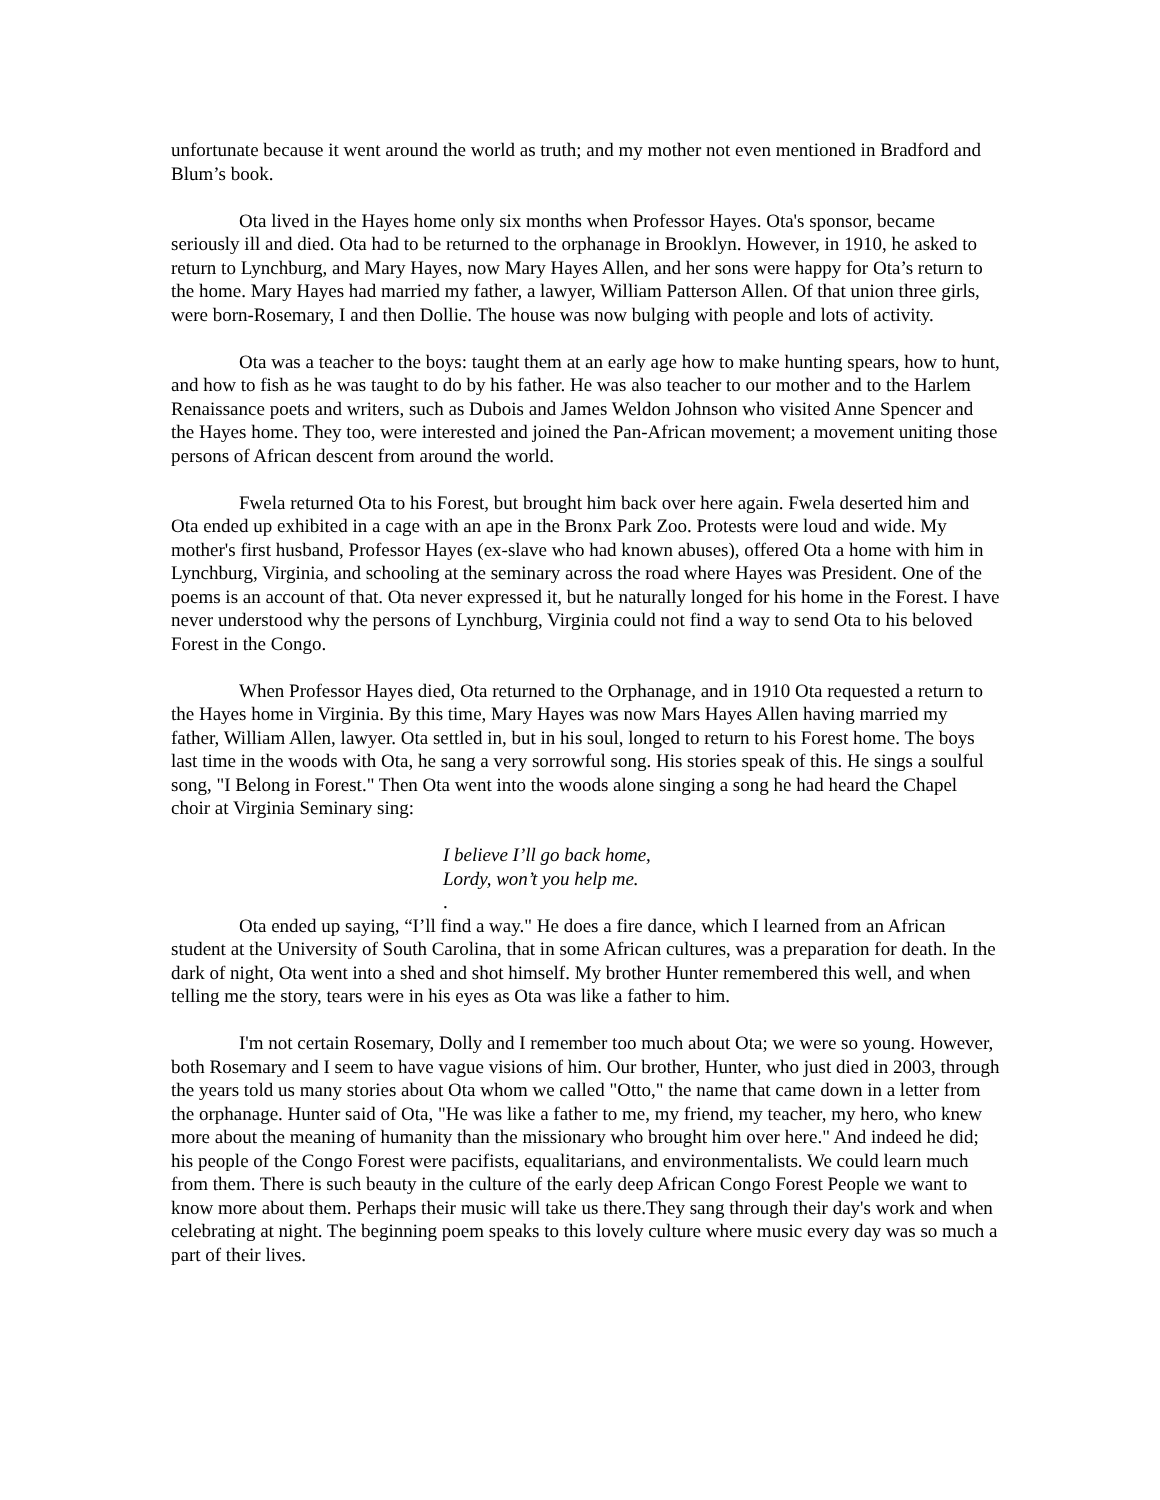unfortunate because it went around the world as truth; and my mother not even mentioned in Bradford and Blum’s book.
Ota lived in the Hayes home only six months when Professor Hayes. Ota's sponsor, became seriously ill and died. Ota had to be returned to the orphanage in Brooklyn. However, in 1910, he asked to return to Lynchburg, and Mary Hayes, now Mary Hayes Allen, and her sons were happy for Ota’s return to the home. Mary Hayes had married my father, a lawyer, William Patterson Allen. Of that union three girls, were born-Rosemary, I and then Dollie. The house was now bulging with people and lots of activity.
Ota was a teacher to the boys: taught them at an early age how to make hunting spears, how to hunt, and how to fish as he was taught to do by his father. He was also teacher to our mother and to the Harlem Renaissance poets and writers, such as Dubois and James Weldon Johnson who visited Anne Spencer and the Hayes home. They too, were interested and joined the Pan-African movement; a movement uniting those persons of African descent from around the world.
Fwela returned Ota to his Forest, but brought him back over here again. Fwela deserted him and Ota ended up exhibited in a cage with an ape in the Bronx Park Zoo. Protests were loud and wide. My mother's first husband, Professor Hayes (ex-slave who had known abuses), offered Ota a home with him in Lynchburg, Virginia, and schooling at the seminary across the road where Hayes was President. One of the poems is an account of that. Ota never expressed it, but he naturally longed for his home in the Forest. I have never understood why the persons of Lynchburg, Virginia could not find a way to send Ota to his beloved Forest in the Congo.
When Professor Hayes died, Ota returned to the Orphanage, and in 1910 Ota requested a return to the Hayes home in Virginia. By this time, Mary Hayes was now Mars Hayes Allen having married my father, William Allen, lawyer. Ota settled in, but in his soul, longed to return to his Forest home. The boys last time in the woods with Ota, he sang a very sorrowful song. His stories speak of this. He sings a soulful song, "I Belong in Forest." Then Ota went into the woods alone singing a song he had heard the Chapel choir at Virginia Seminary sing:
I believe I’ll go back home,
Lordy, won’t you help me.
.
Ota ended up saying, “I’ll find a way." He does a fire dance, which I learned from an African student at the University of South Carolina, that in some African cultures, was a preparation for death. In the dark of night, Ota went into a shed and shot himself. My brother Hunter remembered this well, and when telling me the story, tears were in his eyes as Ota was like a father to him.
I'm not certain Rosemary, Dolly and I remember too much about Ota; we were so young. However, both Rosemary and I seem to have vague visions of him. Our brother, Hunter, who just died in 2003, through the years told us many stories about Ota whom we called "Otto," the name that came down in a letter from the orphanage. Hunter said of Ota, "He was like a father to me, my friend, my teacher, my hero, who knew more about the meaning of humanity than the missionary who brought him over here." And indeed he did; his people of the Congo Forest were pacifists, equalitarians, and environmentalists. We could learn much from them. There is such beauty in the culture of the early deep African Congo Forest People we want to know more about them. Perhaps their music will take us there.They sang through their day's work and when celebrating at night. The beginning poem speaks to this lovely culture where music every day was so much a part of their lives.